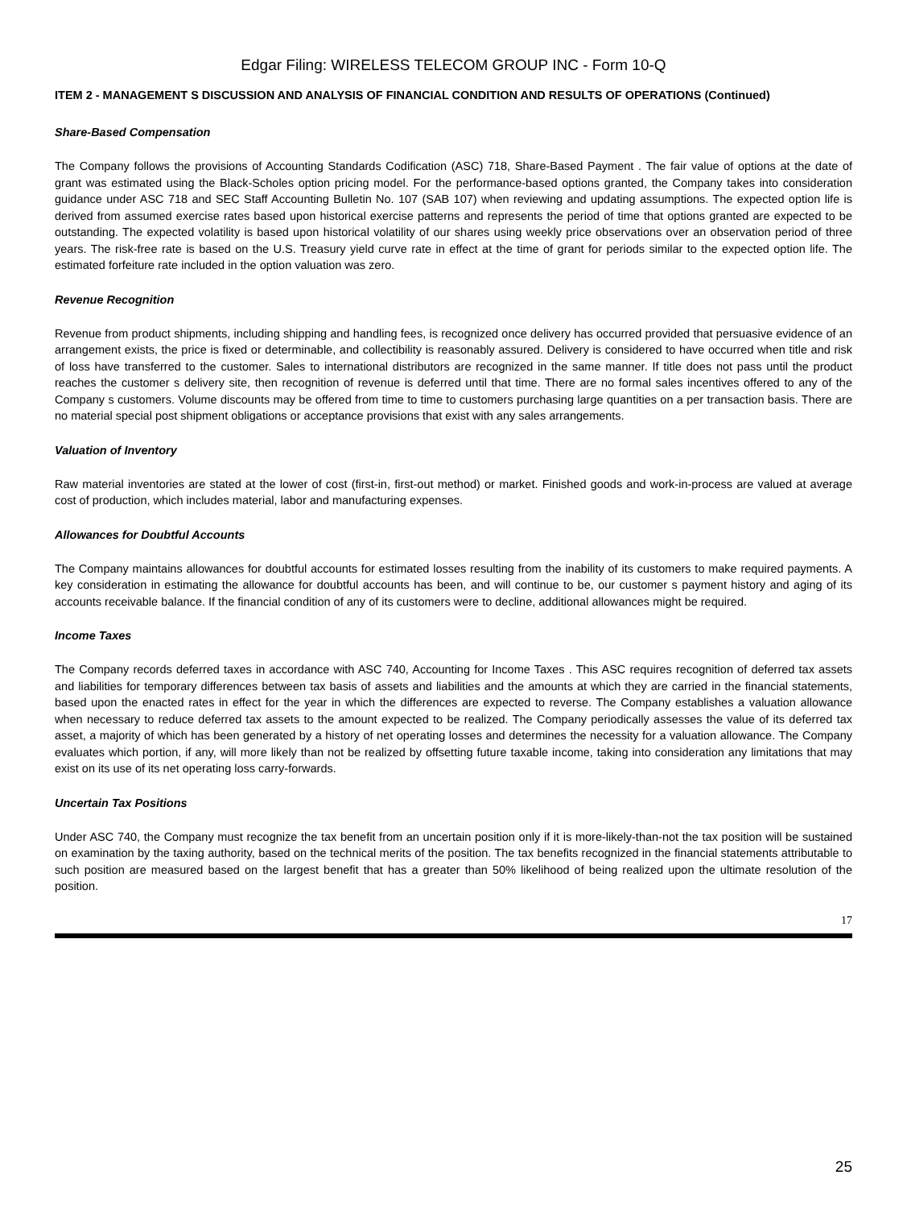Edgar Filing: WIRELESS TELECOM GROUP INC - Form 10-Q
ITEM 2 - MANAGEMENT S DISCUSSION AND ANALYSIS OF FINANCIAL CONDITION AND RESULTS OF OPERATIONS (Continued)
Share-Based Compensation
The Company follows the provisions of Accounting Standards Codification (ASC) 718, Share-Based Payment . The fair value of options at the date of grant was estimated using the Black-Scholes option pricing model. For the performance-based options granted, the Company takes into consideration guidance under ASC 718 and SEC Staff Accounting Bulletin No. 107 (SAB 107) when reviewing and updating assumptions. The expected option life is derived from assumed exercise rates based upon historical exercise patterns and represents the period of time that options granted are expected to be outstanding. The expected volatility is based upon historical volatility of our shares using weekly price observations over an observation period of three years. The risk-free rate is based on the U.S. Treasury yield curve rate in effect at the time of grant for periods similar to the expected option life. The estimated forfeiture rate included in the option valuation was zero.
Revenue Recognition
Revenue from product shipments, including shipping and handling fees, is recognized once delivery has occurred provided that persuasive evidence of an arrangement exists, the price is fixed or determinable, and collectibility is reasonably assured. Delivery is considered to have occurred when title and risk of loss have transferred to the customer. Sales to international distributors are recognized in the same manner. If title does not pass until the product reaches the customer s delivery site, then recognition of revenue is deferred until that time. There are no formal sales incentives offered to any of the Company s customers. Volume discounts may be offered from time to time to customers purchasing large quantities on a per transaction basis. There are no material special post shipment obligations or acceptance provisions that exist with any sales arrangements.
Valuation of Inventory
Raw material inventories are stated at the lower of cost (first-in, first-out method) or market. Finished goods and work-in-process are valued at average cost of production, which includes material, labor and manufacturing expenses.
Allowances for Doubtful Accounts
The Company maintains allowances for doubtful accounts for estimated losses resulting from the inability of its customers to make required payments. A key consideration in estimating the allowance for doubtful accounts has been, and will continue to be, our customer s payment history and aging of its accounts receivable balance. If the financial condition of any of its customers were to decline, additional allowances might be required.
Income Taxes
The Company records deferred taxes in accordance with ASC 740, Accounting for Income Taxes . This ASC requires recognition of deferred tax assets and liabilities for temporary differences between tax basis of assets and liabilities and the amounts at which they are carried in the financial statements, based upon the enacted rates in effect for the year in which the differences are expected to reverse. The Company establishes a valuation allowance when necessary to reduce deferred tax assets to the amount expected to be realized. The Company periodically assesses the value of its deferred tax asset, a majority of which has been generated by a history of net operating losses and determines the necessity for a valuation allowance. The Company evaluates which portion, if any, will more likely than not be realized by offsetting future taxable income, taking into consideration any limitations that may exist on its use of its net operating loss carry-forwards.
Uncertain Tax Positions
Under ASC 740, the Company must recognize the tax benefit from an uncertain position only if it is more-likely-than-not the tax position will be sustained on examination by the taxing authority, based on the technical merits of the position. The tax benefits recognized in the financial statements attributable to such position are measured based on the largest benefit that has a greater than 50% likelihood of being realized upon the ultimate resolution of the position.
17
25